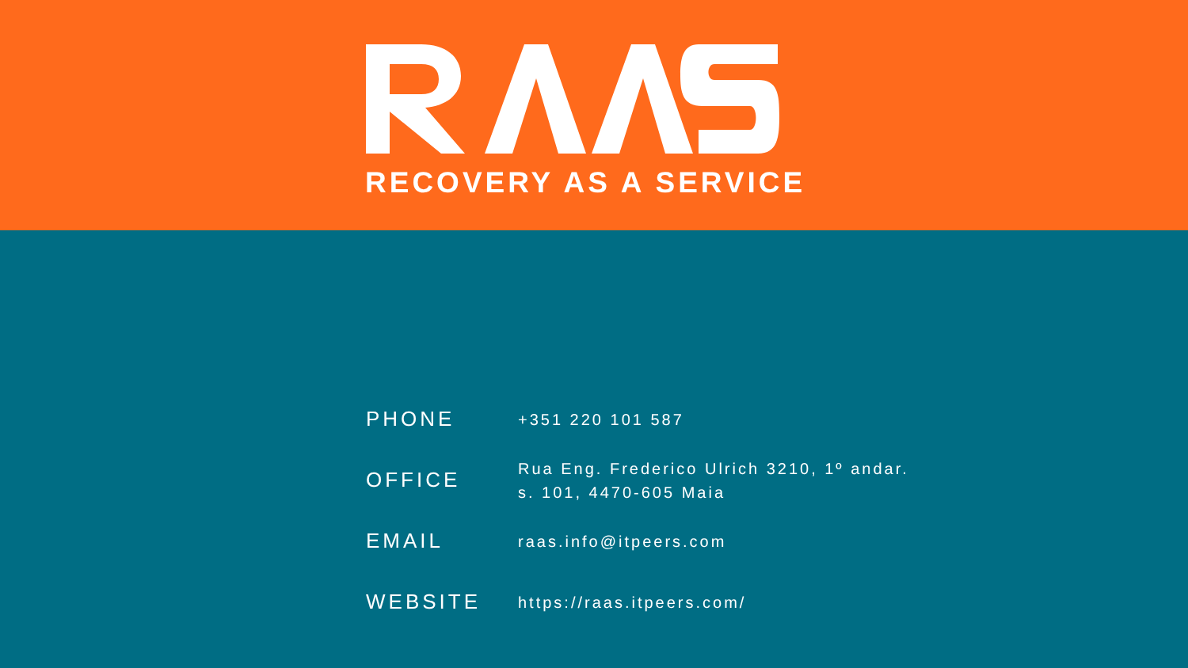RECOVERY AS A SERVICE
| PHONE | +351 220 101 587 |
| OFFICE | Rua Eng. Frederico Ulrich 3210, 1º andar. s. 101, 4470-605 Maia |
| EMAIL | raas.info@itpeers.com |
| WEBSITE | https://raas.itpeers.com/ |